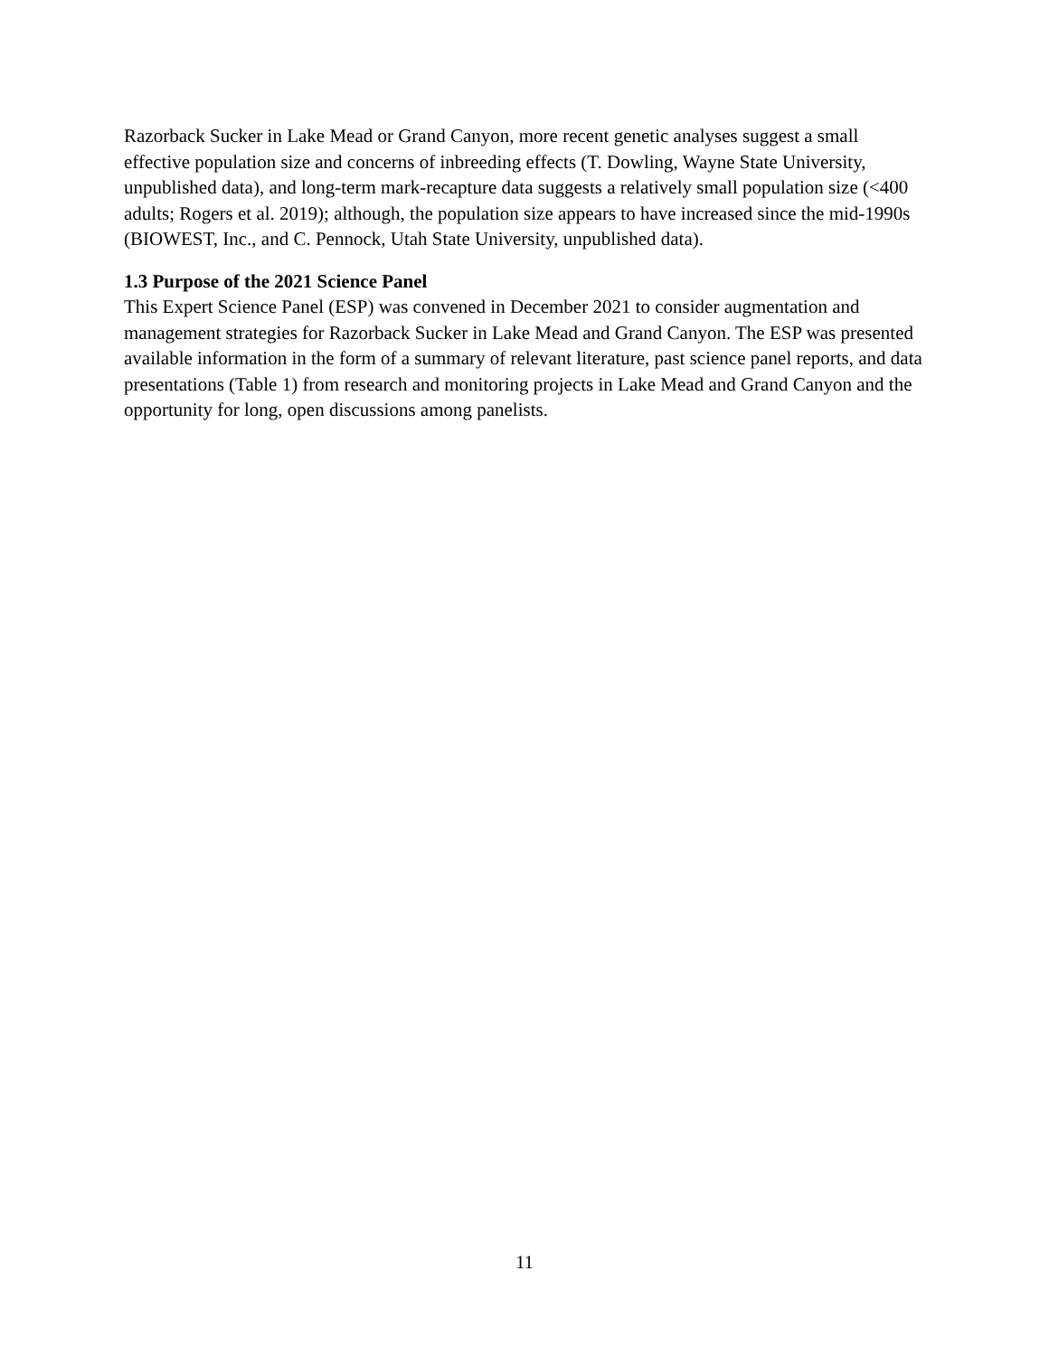Razorback Sucker in Lake Mead or Grand Canyon, more recent genetic analyses suggest a small effective population size and concerns of inbreeding effects (T. Dowling, Wayne State University, unpublished data), and long-term mark-recapture data suggests a relatively small population size (<400 adults; Rogers et al. 2019); although, the population size appears to have increased since the mid-1990s (BIOWEST, Inc., and C. Pennock, Utah State University, unpublished data).
1.3 Purpose of the 2021 Science Panel
This Expert Science Panel (ESP) was convened in December 2021 to consider augmentation and management strategies for Razorback Sucker in Lake Mead and Grand Canyon. The ESP was presented available information in the form of a summary of relevant literature, past science panel reports, and data presentations (Table 1) from research and monitoring projects in Lake Mead and Grand Canyon and the opportunity for long, open discussions among panelists.
11